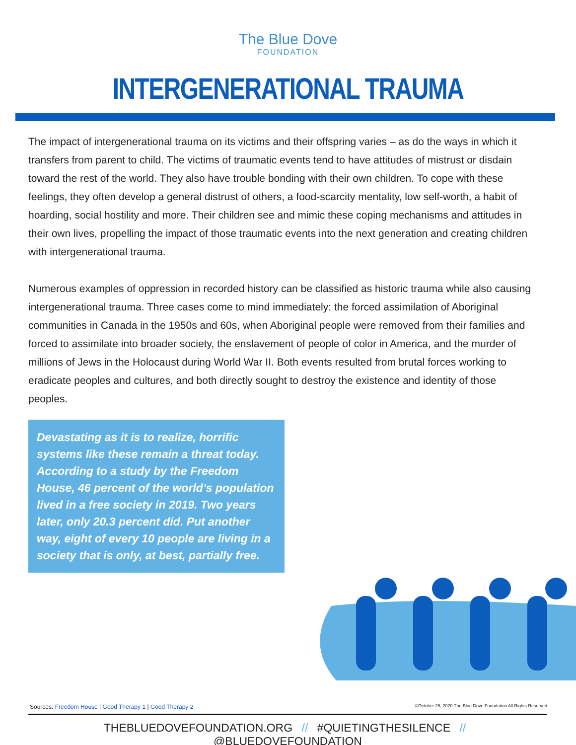The Blue Dove
FOUNDATION
INTERGENERATIONAL TRAUMA
The impact of intergenerational trauma on its victims and their offspring varies – as do the ways in which it transfers from parent to child. The victims of traumatic events tend to have attitudes of mistrust or disdain toward the rest of the world. They also have trouble bonding with their own children. To cope with these feelings, they often develop a general distrust of others, a food-scarcity mentality, low self-worth, a habit of hoarding, social hostility and more. Their children see and mimic these coping mechanisms and attitudes in their own lives, propelling the impact of those traumatic events into the next generation and creating children with intergenerational trauma.
Numerous examples of oppression in recorded history can be classified as historic trauma while also causing intergenerational trauma. Three cases come to mind immediately: the forced assimilation of Aboriginal communities in Canada in the 1950s and 60s, when Aboriginal people were removed from their families and forced to assimilate into broader society, the enslavement of people of color in America, and the murder of millions of Jews in the Holocaust during World War II. Both events resulted from brutal forces working to eradicate peoples and cultures, and both directly sought to destroy the existence and identity of those peoples.
Devastating as it is to realize, horrific systems like these remain a threat today. According to a study by the Freedom House, 46 percent of the world’s population lived in a free society in 2019. Two years later, only 20.3 percent did. Put another way, eight of every 10 people are living in a society that is only, at best, partially free.
Sources: Freedom House | Good Therapy 1 | Good Therapy 2 ©October 25, 2020 The Blue Dove Foundation All Rights Reserved
THEBLUEDOVEFOUNDATION.ORG // #QUIETINGTHESILENCE // @BLUEDOVEFOUNDATION